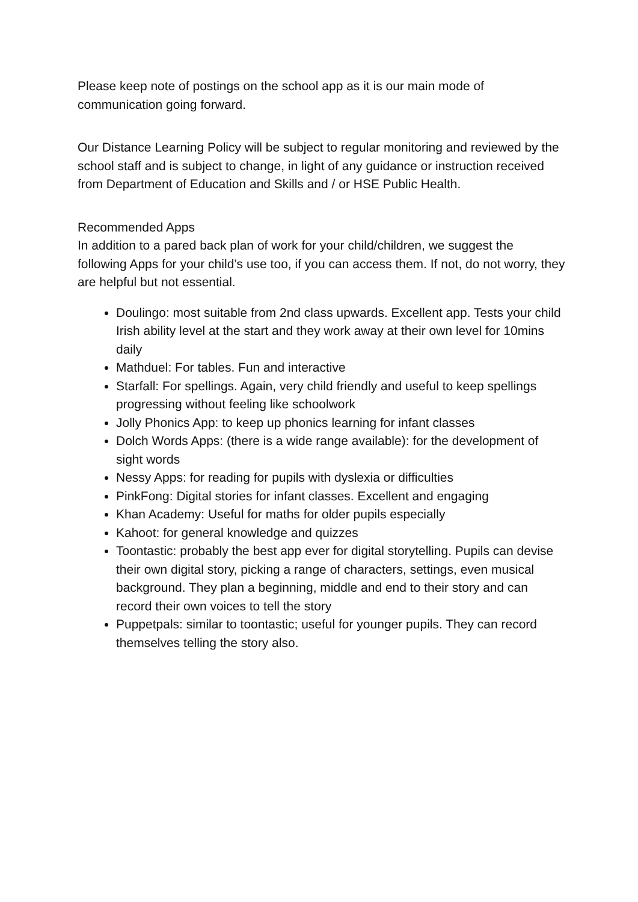Please keep note of postings on the school app as it is our main mode of communication going forward.
Our Distance Learning Policy will be subject to regular monitoring and reviewed by the school staff and is subject to change, in light of any guidance or instruction received from Department of Education and Skills and / or HSE Public Health.
Recommended Apps
In addition to a pared back plan of work for your child/children, we suggest the following Apps for your child’s use too, if you can access them. If not, do not worry, they are helpful but not essential.
Doulingo: most suitable from 2nd class upwards. Excellent app. Tests your child Irish ability level at the start and they work away at their own level for 10mins daily
Mathduel: For tables. Fun and interactive
Starfall: For spellings. Again, very child friendly and useful to keep spellings progressing without feeling like schoolwork
Jolly Phonics App: to keep up phonics learning for infant classes
Dolch Words Apps: (there is a wide range available): for the development of sight words
Nessy Apps: for reading for pupils with dyslexia or difficulties
PinkFong: Digital stories for infant classes. Excellent and engaging
Khan Academy: Useful for maths for older pupils especially
Kahoot: for general knowledge and quizzes
Toontastic: probably the best app ever for digital storytelling. Pupils can devise their own digital story, picking a range of characters, settings, even musical background. They plan a beginning, middle and end to their story and can record their own voices to tell the story
Puppetpals: similar to toontastic; useful for younger pupils. They can record themselves telling the story also.